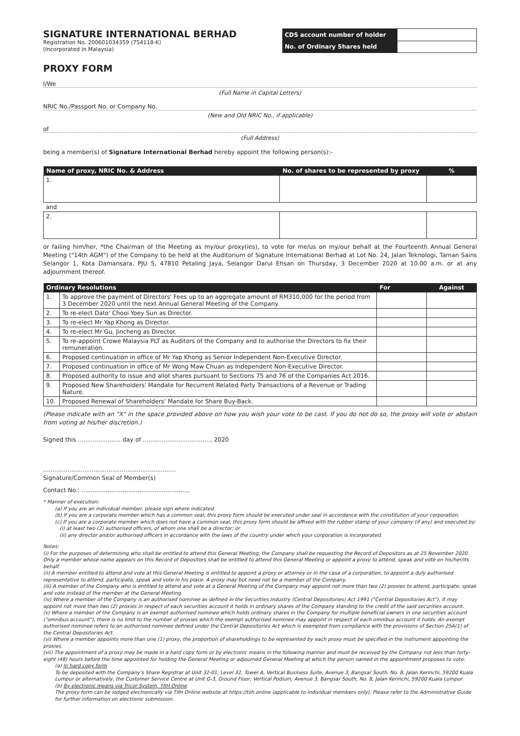SIGNATURE INTERNATIONAL BERHAD
Registration No. 200601034359 (754118-K)
(Incorporated in Malaysia)
| CDS account number of holder | |
| No. of Ordinary Shares held | |
PROXY FORM
I/We
(Full Name in Capital Letters)
NRIC No./Passport No. or Company No.
(New and Old NRIC No., if applicable)
of
(Full Address)
being a member(s) of Signature International Berhad hereby appoint the following person(s):-
| Name of proxy, NRIC No. & Address | No. of shares to be represented by proxy | % |
| --- | --- | --- |
| 1. | | |
| and | | |
| 2. | | |
or failing him/her, *the Chairman of the Meeting as my/our proxy(ies), to vote for me/us on my/our behalf at the Fourteenth Annual General Meeting ("14th AGM") of the Company to be held at the Auditorium of Signature International Berhad at Lot No. 24, Jalan Teknologi, Taman Sains Selangor 1, Kota Damansara, PJU 5, 47810 Petaling Jaya, Selangor Darul Ehsan on Thursday, 3 December 2020 at 10.00 a.m. or at any adjournment thereof.
| Ordinary Resolutions | | For | Against |
| --- | --- | --- | --- |
| 1. | To approve the payment of Directors' Fees up to an aggregate amount of RM310,000 for the period from 3 December 2020 until the next Annual General Meeting of the Company. | | |
| 2. | To re-elect Dato' Chooi Yoey Sun as Director. | | |
| 3. | To re-elect Mr Yap Khong as Director. | | |
| 4. | To re-elect Mr Gu, Jincheng as Director. | | |
| 5. | To re-appoint Crowe Malaysia PLT as Auditors of the Company and to authorise the Directors to fix their remuneration. | | |
| 6. | Proposed continuation in office of Mr Yap Khong as Senior Independent Non-Executive Director. | | |
| 7. | Proposed continuation in office of Mr Wong Maw Chuan as Independent Non-Executive Director. | | |
| 8. | Proposed authority to issue and allot shares pursuant to Sections 75 and 76 of the Companies Act 2016. | | |
| 9. | Proposed New Shareholders' Mandate for Recurrent Related Party Transactions of a Revenue or Trading Nature. | | |
| 10. | Proposed Renewal of Shareholders' Mandate for Share Buy-Back. | | |
(Please indicate with an "X" in the space provided above on how you wish your vote to be cast. If you do not do so, the proxy will vote or abstain from voting at his/her discretion.)
Signed this ....................... day of ...................................., 2020
.......................................................................
Signature/Common Seal of Member(s)
Contact No.: ..........................................................
* Manner of execution:
(a) If you are an individual member, please sign where indicated.
(b) If you are a corporate member which has a common seal, this proxy form should be executed under seal in accordance with the constitution of your corporation.
(c) If you are a corporate member which does not have a common seal, this proxy form should be affixed with the rubber stamp of your company (if any) and executed by:
(i) at least two (2) authorised officers, of whom one shall be a director; or
(ii) any director and/or authorised officers in accordance with the laws of the country under which your corporation is incorporated.
Notes:
(i) For the purposes of determining who shall be entitled to attend this General Meeting, the Company shall be requesting the Record of Depositors as at 25 November 2020. Only a member whose name appears on this Record of Depositors shall be entitled to attend this General Meeting or appoint a proxy to attend, speak and vote on his/her/its behalf.
(ii) A member entitled to attend and vote at this General Meeting is entitled to appoint a proxy or attorney or in the case of a corporation, to appoint a duly authorised representative to attend, participate, speak and vote in his place. A proxy may but need not be a member of the Company.
(iii) A member of the Company who is entitled to attend and vote at a General Meeting of the Company may appoint not more than two (2) proxies to attend, participate, speak and vote instead of the member at the General Meeting.
(iv) Where a member of the Company is an authorised nominee as defined in the Securities Industry (Central Depositories) Act 1991 ("Central Depositories Act"), it may appoint not more than two (2) proxies in respect of each securities account it holds in ordinary shares of the Company standing to the credit of the said securities account.
(v) Where a member of the Company is an exempt authorised nominee which holds ordinary shares in the Company for multiple beneficial owners in one securities account ("omnibus account"), there is no limit to the number of proxies which the exempt authorised nominee may appoint in respect of each omnibus account it holds. An exempt authorised nominee refers to an authorised nominee defined under the Central Depositories Act which is exempted from compliance with the provisions of Section 25A(1) of the Central Depositories Act.
(vi) Where a member appoints more than one (1) proxy, the proportion of shareholdings to be represented by each proxy must be specified in the instrument appointing the proxies.
(vii) The appointment of a proxy may be made in a hard copy form or by electronic means in the following manner and must be received by the Company not less than forty-eight (48) hours before the time appointed for holding the General Meeting or adjourned General Meeting at which the person named in the appointment proposes to vote:
(a) In hard copy form
To be deposited with the Company's Share Registrar at Unit 32-01, Level 32, Tower A, Vertical Business Suite, Avenue 3, Bangsar South, No. 8, Jalan Kerinchi, 59200 Kuala Lumpur or alternatively, the Customer Service Centre at Unit G-3, Ground Floor, Vertical Podium, Avenue 3, Bangsar South, No. 8, Jalan Kerinchi, 59200 Kuala Lumpur.
(b) By electronic means via Tricor System, TIIH Online
The proxy form can be lodged electronically via TIIH Online website at https://tiih.online (applicable to individual members only). Please refer to the Administrative Guide for further information on electronic submission.